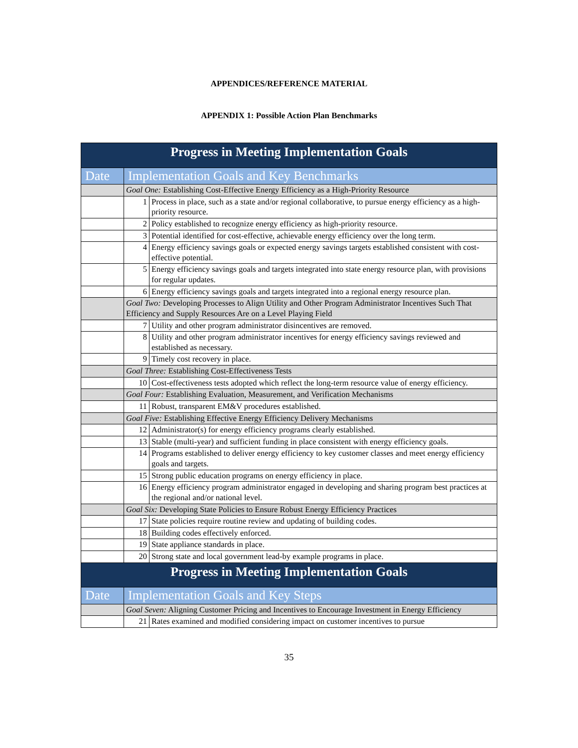APPENDICES/REFERENCE MATERIAL
APPENDIX 1: Possible Action Plan Benchmarks
| Progress in Meeting Implementation Goals | | |
| Date | Implementation Goals and Key Benchmarks | |
| | Goal One: Establishing Cost-Effective Energy Efficiency as a High-Priority Resource | |
| | 1 | Process in place, such as a state and/or regional collaborative, to pursue energy efficiency as a high-priority resource. |
| | 2 | Policy established to recognize energy efficiency as high-priority resource. |
| | 3 | Potential identified for cost-effective, achievable energy efficiency over the long term. |
| | 4 | Energy efficiency savings goals or expected energy savings targets established consistent with cost-effective potential. |
| | 5 | Energy efficiency savings goals and targets integrated into state energy resource plan, with provisions for regular updates. |
| | 6 | Energy efficiency savings goals and targets integrated into a regional energy resource plan. |
| | Goal Two: Developing Processes to Align Utility and Other Program Administrator Incentives Such That Efficiency and Supply Resources Are on a Level Playing Field | |
| | 7 | Utility and other program administrator disincentives are removed. |
| | 8 | Utility and other program administrator incentives for energy efficiency savings reviewed and established as necessary. |
| | 9 | Timely cost recovery in place. |
| | Goal Three: Establishing Cost-Effectiveness Tests | |
| | 10 | Cost-effectiveness tests adopted which reflect the long-term resource value of energy efficiency. |
| | Goal Four: Establishing Evaluation, Measurement, and Verification Mechanisms | |
| | 11 | Robust, transparent EM&V procedures established. |
| | Goal Five: Establishing Effective Energy Efficiency Delivery Mechanisms | |
| | 12 | Administrator(s) for energy efficiency programs clearly established. |
| | 13 | Stable (multi-year) and sufficient funding in place consistent with energy efficiency goals. |
| | 14 | Programs established to deliver energy efficiency to key customer classes and meet energy efficiency goals and targets. |
| | 15 | Strong public education programs on energy efficiency in place. |
| | 16 | Energy efficiency program administrator engaged in developing and sharing program best practices at the regional and/or national level. |
| | Goal Six: Developing State Policies to Ensure Robust Energy Efficiency Practices | |
| | 17 | State policies require routine review and updating of building codes. |
| | 18 | Building codes effectively enforced. |
| | 19 | State appliance standards in place. |
| | 20 | Strong state and local government lead-by example programs in place. |
| Progress in Meeting Implementation Goals | | |
| Date | Implementation Goals and Key Steps | |
| | Goal Seven: Aligning Customer Pricing and Incentives to Encourage Investment in Energy Efficiency | |
| | 21 | Rates examined and modified considering impact on customer incentives to pursue |
35